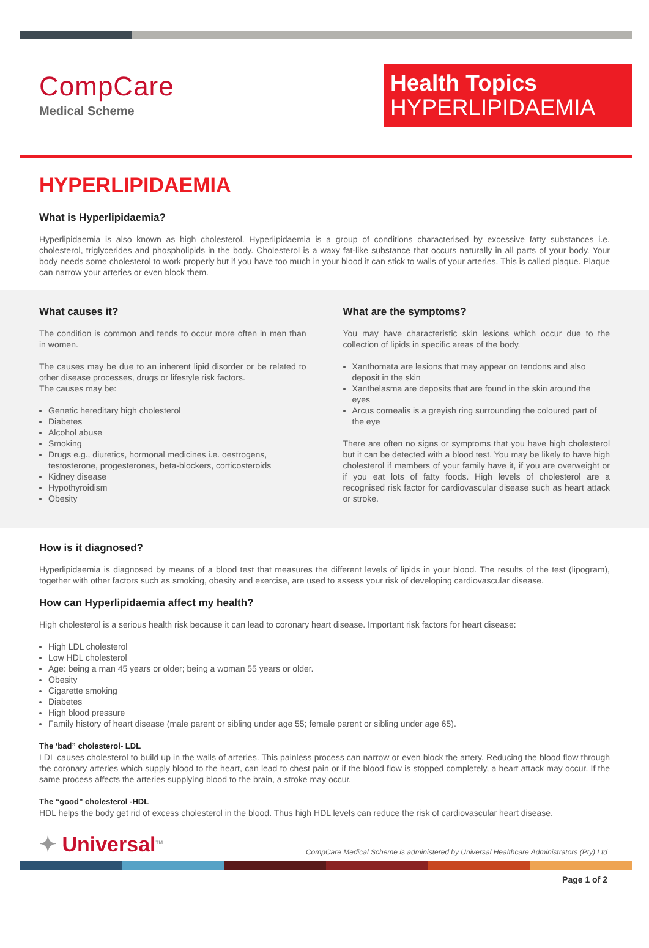CompCare
Medical Scheme
Health Topics
HYPERLIPIDAEMIA
HYPERLIPIDAEMIA
What is Hyperlipidaemia?
Hyperlipidaemia is also known as high cholesterol. Hyperlipidaemia is a group of conditions characterised by excessive fatty substances i.e. cholesterol, triglycerides and phospholipids in the body. Cholesterol is a waxy fat-like substance that occurs naturally in all parts of your body. Your body needs some cholesterol to work properly but if you have too much in your blood it can stick to walls of your arteries. This is called plaque. Plaque can narrow your arteries or even block them.
What causes it?
The condition is common and tends to occur more often in men than in women.
The causes may be due to an inherent lipid disorder or be related to other disease processes, drugs or lifestyle risk factors.
The causes may be:
Genetic hereditary high cholesterol
Diabetes
Alcohol abuse
Smoking
Drugs e.g., diuretics, hormonal medicines i.e. oestrogens, testosterone, progesterones, beta-blockers, corticosteroids
Kidney disease
Hypothyroidism
Obesity
What are the symptoms?
You may have characteristic skin lesions which occur due to the collection of lipids in specific areas of the body.
Xanthomata are lesions that may appear on tendons and also deposit in the skin
Xanthelasma are deposits that are found in the skin around the eyes
Arcus cornealis is a greyish ring surrounding the coloured part of the eye
There are often no signs or symptoms that you have high cholesterol but it can be detected with a blood test. You may be likely to have high cholesterol if members of your family have it, if you are overweight or if you eat lots of fatty foods. High levels of cholesterol are a recognised risk factor for cardiovascular disease such as heart attack or stroke.
How is it diagnosed?
Hyperlipidaemia is diagnosed by means of a blood test that measures the different levels of lipids in your blood. The results of the test (lipogram), together with other factors such as smoking, obesity and exercise, are used to assess your risk of developing cardiovascular disease.
How can Hyperlipidaemia affect my health?
High cholesterol is a serious health risk because it can lead to coronary heart disease. Important risk factors for heart disease:
High LDL cholesterol
Low HDL cholesterol
Age: being a man 45 years or older; being a woman 55 years or older.
Obesity
Cigarette smoking
Diabetes
High blood pressure
Family history of heart disease (male parent or sibling under age 55; female parent or sibling under age 65).
The ‘bad” cholesterol- LDL
LDL causes cholesterol to build up in the walls of arteries. This painless process can narrow or even block the artery. Reducing the blood flow through the coronary arteries which supply blood to the heart, can lead to chest pain or if the blood flow is stopped completely, a heart attack may occur. If the same process affects the arteries supplying blood to the brain, a stroke may occur.
The “good” cholesterol -HDL
HDL helps the body get rid of excess cholesterol in the blood. Thus high HDL levels can reduce the risk of cardiovascular heart disease.
✦ Universal<sup>TM</sup>
CompCare Medical Scheme is administered by Universal Healthcare Administrators (Pty) Ltd
Page 1 of 2